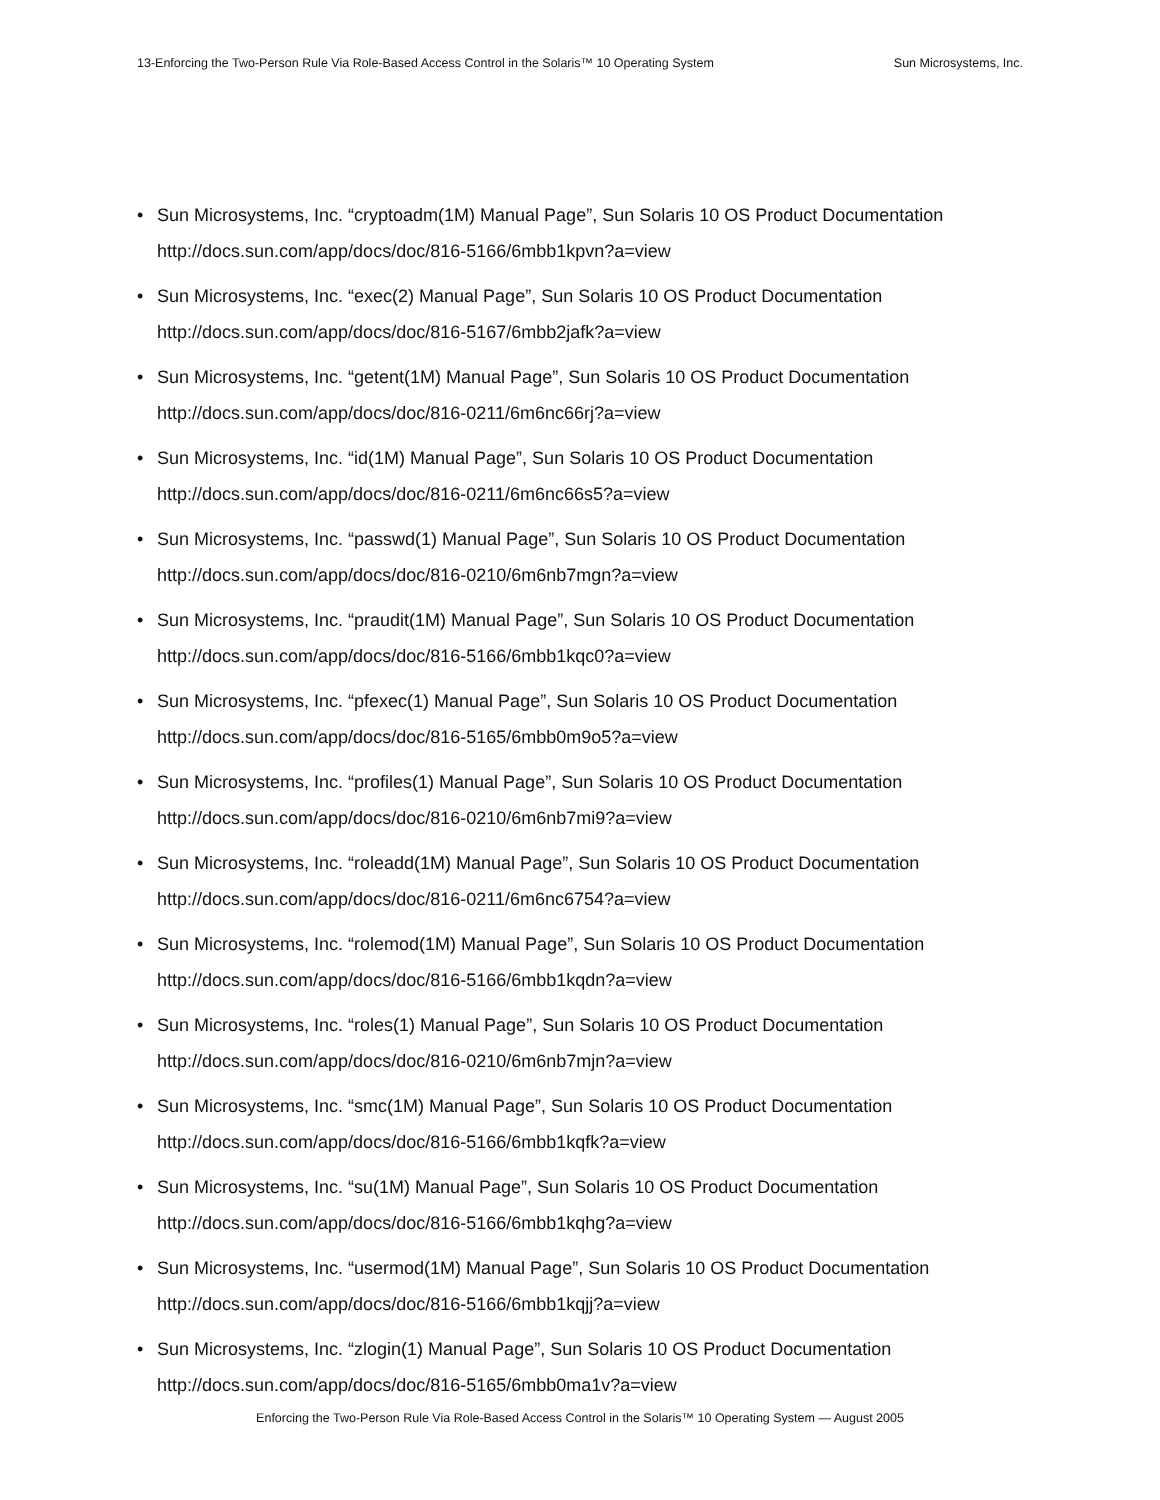13-Enforcing the Two-Person Rule Via Role-Based Access Control in the Solaris™ 10 Operating System Sun Microsystems, Inc.
• Sun Microsystems, Inc. “cryptoadm(1M) Manual Page”, Sun Solaris 10 OS Product Documentation
http://docs.sun.com/app/docs/doc/816-5166/6mbb1kpvn?a=view
• Sun Microsystems, Inc. “exec(2) Manual Page”, Sun Solaris 10 OS Product Documentation
http://docs.sun.com/app/docs/doc/816-5167/6mbb2jafk?a=view
• Sun Microsystems, Inc. “getent(1M) Manual Page”, Sun Solaris 10 OS Product Documentation
http://docs.sun.com/app/docs/doc/816-0211/6m6nc66rj?a=view
• Sun Microsystems, Inc. “id(1M) Manual Page”, Sun Solaris 10 OS Product Documentation
http://docs.sun.com/app/docs/doc/816-0211/6m6nc66s5?a=view
• Sun Microsystems, Inc. “passwd(1) Manual Page”, Sun Solaris 10 OS Product Documentation
http://docs.sun.com/app/docs/doc/816-0210/6m6nb7mgn?a=view
• Sun Microsystems, Inc. “praudit(1M) Manual Page”, Sun Solaris 10 OS Product Documentation
http://docs.sun.com/app/docs/doc/816-5166/6mbb1kqc0?a=view
• Sun Microsystems, Inc. “pfexec(1) Manual Page”, Sun Solaris 10 OS Product Documentation
http://docs.sun.com/app/docs/doc/816-5165/6mbb0m9o5?a=view
• Sun Microsystems, Inc. “profiles(1) Manual Page”, Sun Solaris 10 OS Product Documentation
http://docs.sun.com/app/docs/doc/816-0210/6m6nb7mi9?a=view
• Sun Microsystems, Inc. “roleadd(1M) Manual Page”, Sun Solaris 10 OS Product Documentation
http://docs.sun.com/app/docs/doc/816-0211/6m6nc6754?a=view
• Sun Microsystems, Inc. “rolemod(1M) Manual Page”, Sun Solaris 10 OS Product Documentation
http://docs.sun.com/app/docs/doc/816-5166/6mbb1kqdn?a=view
• Sun Microsystems, Inc. “roles(1) Manual Page”, Sun Solaris 10 OS Product Documentation
http://docs.sun.com/app/docs/doc/816-0210/6m6nb7mjn?a=view
• Sun Microsystems, Inc. “smc(1M) Manual Page”, Sun Solaris 10 OS Product Documentation
http://docs.sun.com/app/docs/doc/816-5166/6mbb1kqfk?a=view
• Sun Microsystems, Inc. “su(1M) Manual Page”, Sun Solaris 10 OS Product Documentation
http://docs.sun.com/app/docs/doc/816-5166/6mbb1kqhg?a=view
• Sun Microsystems, Inc. “usermod(1M) Manual Page”, Sun Solaris 10 OS Product Documentation
http://docs.sun.com/app/docs/doc/816-5166/6mbb1kqjj?a=view
• Sun Microsystems, Inc. “zlogin(1) Manual Page”, Sun Solaris 10 OS Product Documentation
http://docs.sun.com/app/docs/doc/816-5165/6mbb0ma1v?a=view
Enforcing the Two-Person Rule Via Role-Based Access Control in the Solaris™ 10 Operating System — August 2005